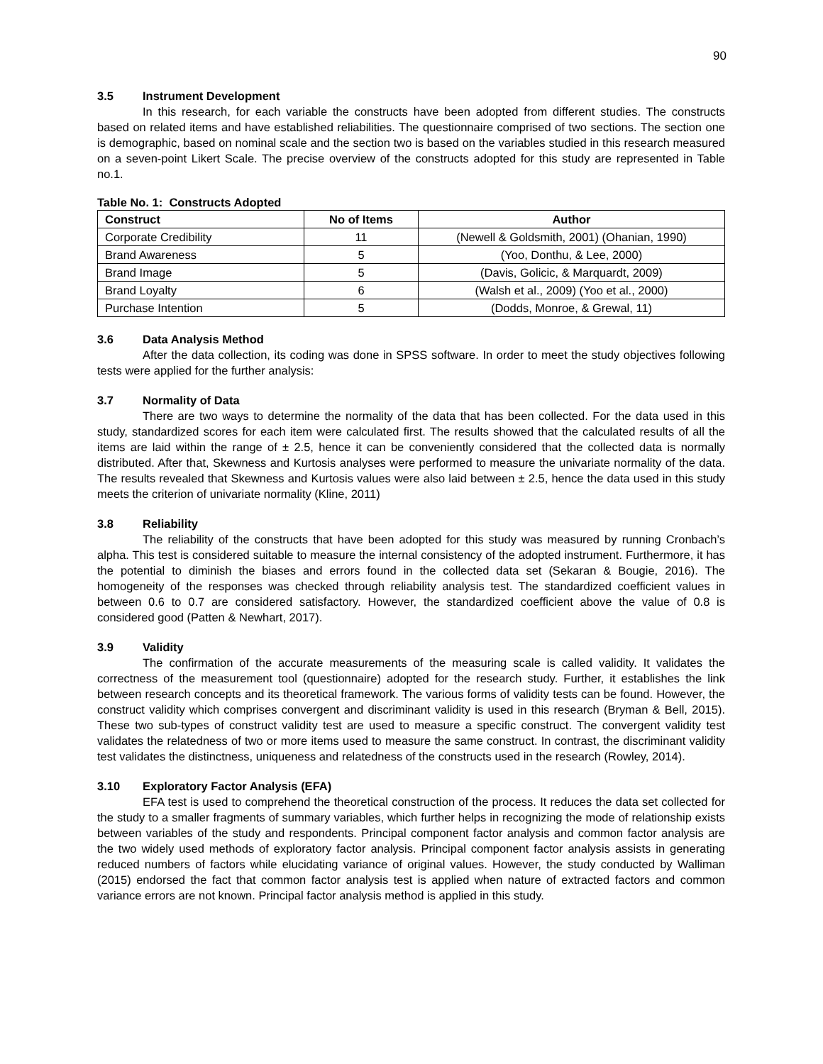90
3.5 Instrument Development
In this research, for each variable the constructs have been adopted from different studies. The constructs based on related items and have established reliabilities. The questionnaire comprised of two sections. The section one is demographic, based on nominal scale and the section two is based on the variables studied in this research measured on a seven-point Likert Scale. The precise overview of the constructs adopted for this study are represented in Table no.1.
Table No. 1: Constructs Adopted
| Construct | No of Items | Author |
| --- | --- | --- |
| Corporate Credibility | 11 | (Newell & Goldsmith, 2001) (Ohanian, 1990) |
| Brand Awareness | 5 | (Yoo, Donthu, & Lee, 2000) |
| Brand Image | 5 | (Davis, Golicic, & Marquardt, 2009) |
| Brand Loyalty | 6 | (Walsh et al., 2009) (Yoo et al., 2000) |
| Purchase Intention | 5 | (Dodds, Monroe, & Grewal, 11) |
3.6 Data Analysis Method
After the data collection, its coding was done in SPSS software. In order to meet the study objectives following tests were applied for the further analysis:
3.7 Normality of Data
There are two ways to determine the normality of the data that has been collected. For the data used in this study, standardized scores for each item were calculated first. The results showed that the calculated results of all the items are laid within the range of ± 2.5, hence it can be conveniently considered that the collected data is normally distributed. After that, Skewness and Kurtosis analyses were performed to measure the univariate normality of the data. The results revealed that Skewness and Kurtosis values were also laid between ± 2.5, hence the data used in this study meets the criterion of univariate normality (Kline, 2011)
3.8 Reliability
The reliability of the constructs that have been adopted for this study was measured by running Cronbach’s alpha. This test is considered suitable to measure the internal consistency of the adopted instrument. Furthermore, it has the potential to diminish the biases and errors found in the collected data set (Sekaran & Bougie, 2016). The homogeneity of the responses was checked through reliability analysis test. The standardized coefficient values in between 0.6 to 0.7 are considered satisfactory. However, the standardized coefficient above the value of 0.8 is considered good (Patten & Newhart, 2017).
3.9 Validity
The confirmation of the accurate measurements of the measuring scale is called validity. It validates the correctness of the measurement tool (questionnaire) adopted for the research study. Further, it establishes the link between research concepts and its theoretical framework. The various forms of validity tests can be found. However, the construct validity which comprises convergent and discriminant validity is used in this research (Bryman & Bell, 2015). These two sub-types of construct validity test are used to measure a specific construct. The convergent validity test validates the relatedness of two or more items used to measure the same construct. In contrast, the discriminant validity test validates the distinctness, uniqueness and relatedness of the constructs used in the research (Rowley, 2014).
3.10 Exploratory Factor Analysis (EFA)
EFA test is used to comprehend the theoretical construction of the process. It reduces the data set collected for the study to a smaller fragments of summary variables, which further helps in recognizing the mode of relationship exists between variables of the study and respondents. Principal component factor analysis and common factor analysis are the two widely used methods of exploratory factor analysis. Principal component factor analysis assists in generating reduced numbers of factors while elucidating variance of original values. However, the study conducted by Walliman (2015) endorsed the fact that common factor analysis test is applied when nature of extracted factors and common variance errors are not known. Principal factor analysis method is applied in this study.